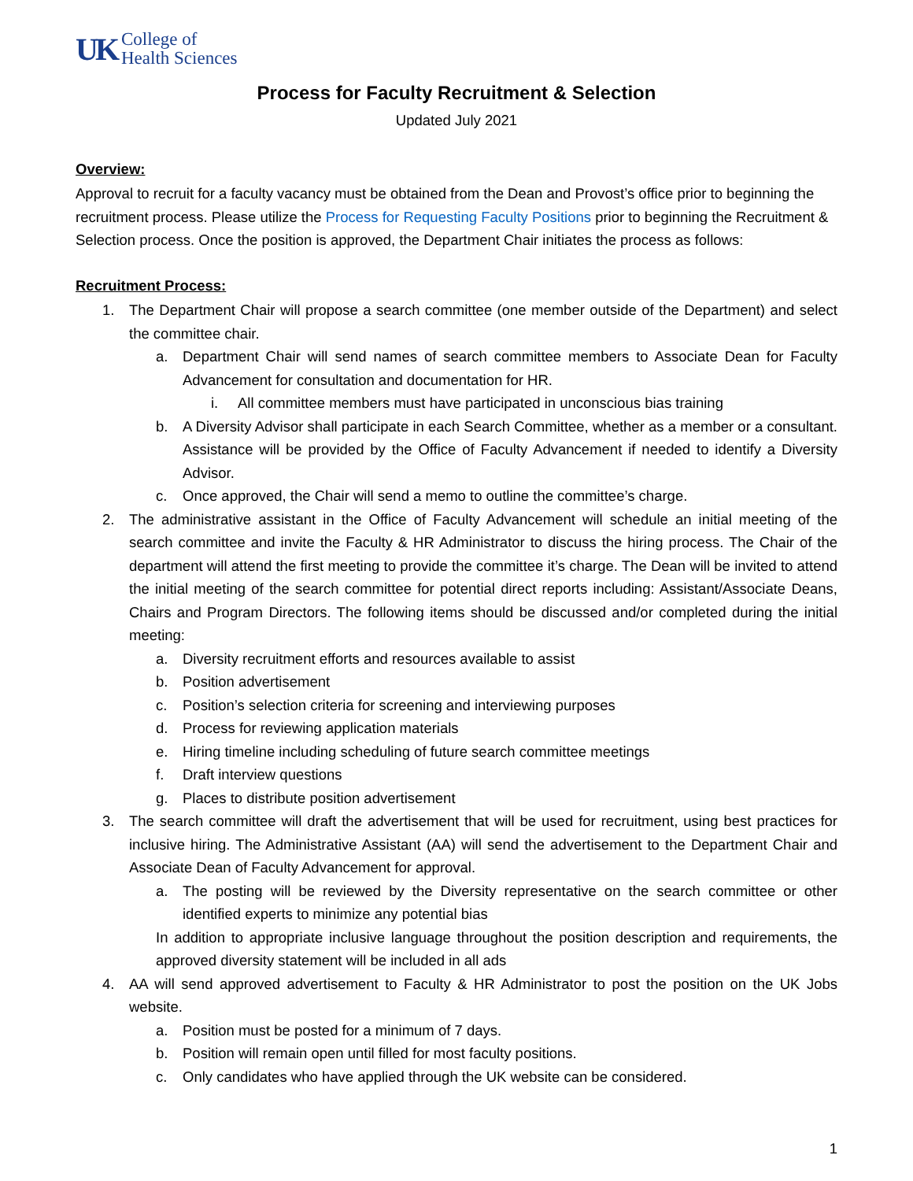UK College of
Health Sciences
Process for Faculty Recruitment & Selection
Updated July 2021
Overview:
Approval to recruit for a faculty vacancy must be obtained from the Dean and Provost’s office prior to beginning the recruitment process. Please utilize the Process for Requesting Faculty Positions prior to beginning the Recruitment & Selection process. Once the position is approved, the Department Chair initiates the process as follows:
Recruitment Process:
1. The Department Chair will propose a search committee (one member outside of the Department) and select the committee chair.
a. Department Chair will send names of search committee members to Associate Dean for Faculty Advancement for consultation and documentation for HR.
i. All committee members must have participated in unconscious bias training
b. A Diversity Advisor shall participate in each Search Committee, whether as a member or a consultant. Assistance will be provided by the Office of Faculty Advancement if needed to identify a Diversity Advisor.
c. Once approved, the Chair will send a memo to outline the committee’s charge.
2. The administrative assistant in the Office of Faculty Advancement will schedule an initial meeting of the search committee and invite the Faculty & HR Administrator to discuss the hiring process. The Chair of the department will attend the first meeting to provide the committee it’s charge. The Dean will be invited to attend the initial meeting of the search committee for potential direct reports including: Assistant/Associate Deans, Chairs and Program Directors. The following items should be discussed and/or completed during the initial meeting:
a. Diversity recruitment efforts and resources available to assist
b. Position advertisement
c. Position’s selection criteria for screening and interviewing purposes
d. Process for reviewing application materials
e. Hiring timeline including scheduling of future search committee meetings
f. Draft interview questions
g. Places to distribute position advertisement
3. The search committee will draft the advertisement that will be used for recruitment, using best practices for inclusive hiring. The Administrative Assistant (AA) will send the advertisement to the Department Chair and Associate Dean of Faculty Advancement for approval.
a. The posting will be reviewed by the Diversity representative on the search committee or other identified experts to minimize any potential bias
In addition to appropriate inclusive language throughout the position description and requirements, the approved diversity statement will be included in all ads
4. AA will send approved advertisement to Faculty & HR Administrator to post the position on the UK Jobs website.
a. Position must be posted for a minimum of 7 days.
b. Position will remain open until filled for most faculty positions.
c. Only candidates who have applied through the UK website can be considered.
1